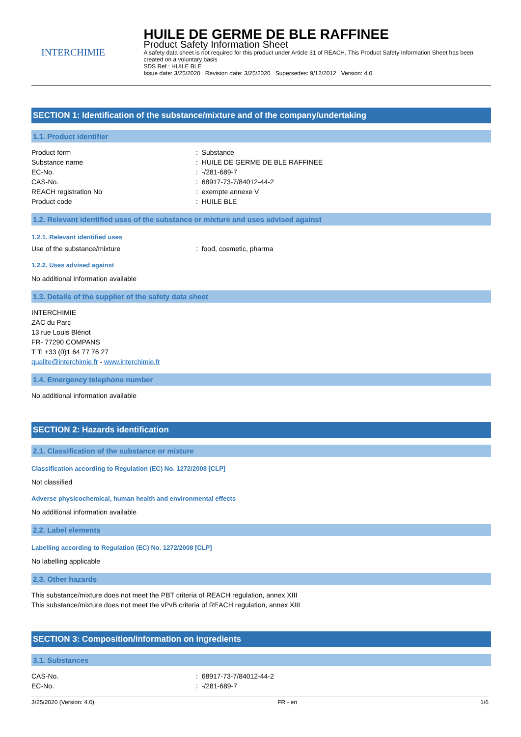INTERCHIMIE
HUILE DE GERME DE BLE RAFFINEE
Product Safety Information Sheet
A safety data sheet is not required for this product under Article 31 of REACH. This Product Safety Information Sheet has been created on a voluntary basis
SDS Ref.: HUILE BLE
Issue date: 3/25/2020 Revision date: 3/25/2020 Supersedes: 9/12/2012 Version: 4.0
SECTION 1: Identification of the substance/mixture and of the company/undertaking
1.1. Product identifier
Product form: Substance
Substance name: HUILE DE GERME DE BLE RAFFINEE
EC-No.: -/281-689-7
CAS-No.: 68917-73-7/84012-44-2
REACH registration No: exempte annexe V
Product code: HUILE BLE
1.2. Relevant identified uses of the substance or mixture and uses advised against
1.2.1. Relevant identified uses
Use of the substance/mixture: food, cosmetic, pharma
1.2.2. Uses advised against
No additional information available
1.3. Details of the supplier of the safety data sheet
INTERCHIMIE
ZAC du Parc
13 rue Louis Blériot
FR- 77290 COMPANS
T T: +33 (0)1 64 77 76 27
qualite@interchimie.fr - www.interchimie.fr
1.4. Emergency telephone number
No additional information available
SECTION 2: Hazards identification
2.1. Classification of the substance or mixture
Classification according to Regulation (EC) No. 1272/2008 [CLP]
Not classified
Adverse physicochemical, human health and environmental effects
No additional information available
2.2. Label elements
Labelling according to Regulation (EC) No. 1272/2008 [CLP]
No labelling applicable
2.3. Other hazards
This substance/mixture does not meet the PBT criteria of REACH regulation, annex XIII
This substance/mixture does not meet the vPvB criteria of REACH regulation, annex XIII
SECTION 3: Composition/information on ingredients
3.1. Substances
CAS-No.: 68917-73-7/84012-44-2
EC-No.: -/281-689-7
3/25/2020 (Version: 4.0) FR - en 1/6